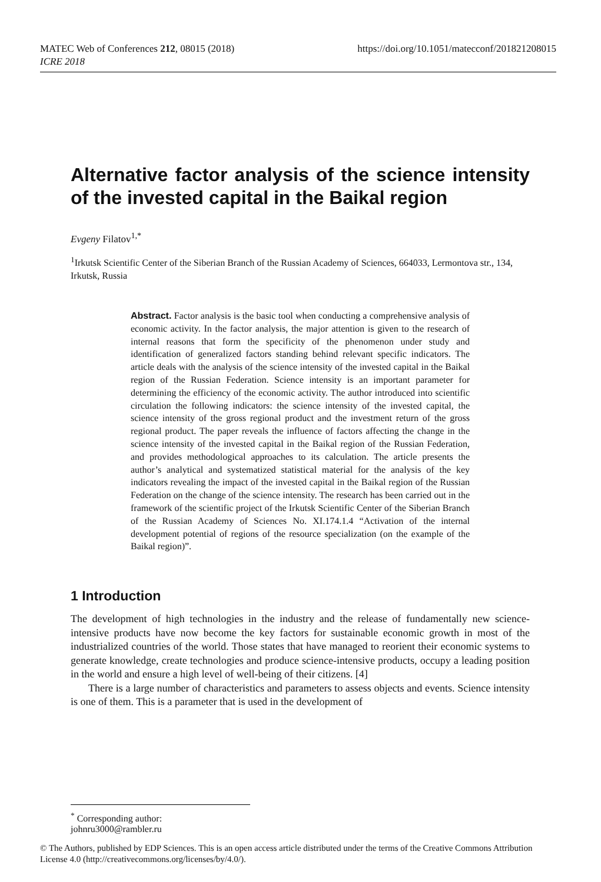https://doi.org/10.1051/matecconf/201821208015 MATEC Web of Conferences 212, 08015 (2018)
ICRE 2018
Alternative factor analysis of the science intensity of the invested capital in the Baikal region
Evgeny Filatov<sup>1,*</sup>
<sup>1</sup> Irkutsk Scientific Center of the Siberian Branch of the Russian Academy of Sciences, 664033, Lermontova str., 134, Irkutsk, Russia
Abstract. Factor analysis is the basic tool when conducting a comprehensive analysis of economic activity. In the factor analysis, the major attention is given to the research of internal reasons that form the specificity of the phenomenon under study and identification of generalized factors standing behind relevant specific indicators. The article deals with the analysis of the science intensity of the invested capital in the Baikal region of the Russian Federation. Science intensity is an important parameter for determining the efficiency of the economic activity. The author introduced into scientific circulation the following indicators: the science intensity of the invested capital, the science intensity of the gross regional product and the investment return of the gross regional product. The paper reveals the influence of factors affecting the change in the science intensity of the invested capital in the Baikal region of the Russian Federation, and provides methodological approaches to its calculation. The article presents the author’s analytical and systematized statistical material for the analysis of the key indicators revealing the impact of the invested capital in the Baikal region of the Russian Federation on the change of the science intensity. The research has been carried out in the framework of the scientific project of the Irkutsk Scientific Center of the Siberian Branch of the Russian Academy of Sciences No. XI.174.1.4 “Activation of the internal development potential of regions of the resource specialization (on the example of the Baikal region)”.
1 Introduction
The development of high technologies in the industry and the release of fundamentally new science-intensive products have now become the key factors for sustainable economic growth in most of the industrialized countries of the world. Those states that have managed to reorient their economic systems to generate knowledge, create technologies and produce science-intensive products, occupy a leading position in the world and ensure a high level of well-being of their citizens. [4]
There is a large number of characteristics and parameters to assess objects and events. Science intensity is one of them. This is a parameter that is used in the development of
<sup>*</sup> Corresponding author: johnru3000@rambler.ru
© The Authors, published by EDP Sciences. This is an open access article distributed under the terms of the Creative Commons Attribution License 4.0 (http://creativecommons.org/licenses/by/4.0/).